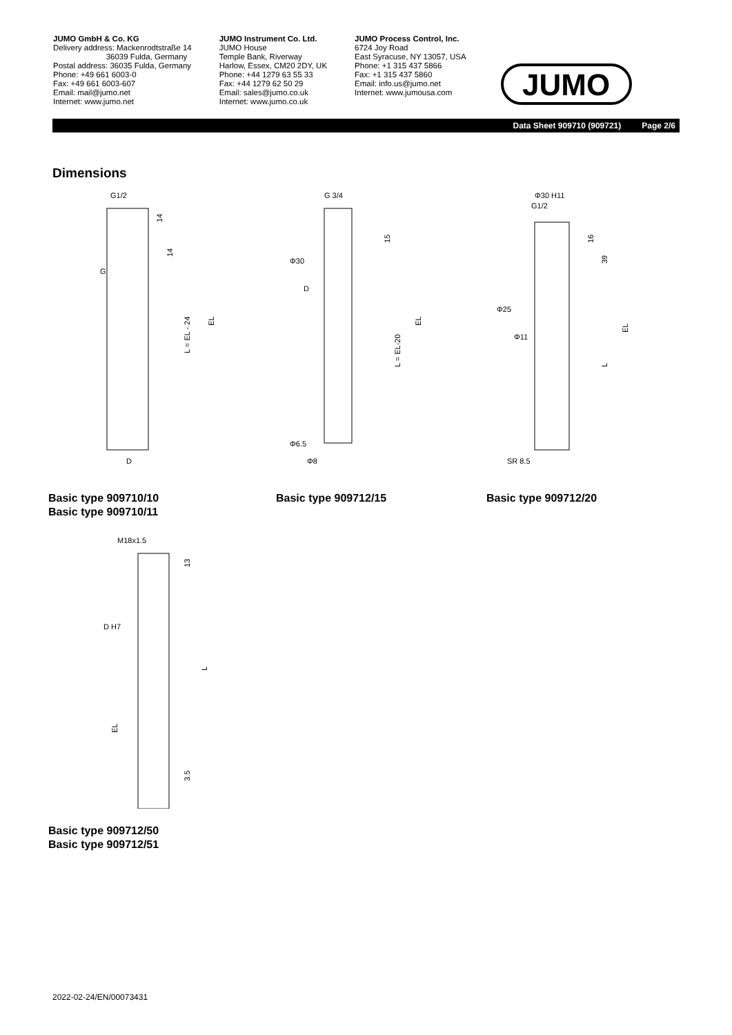JUMO GmbH & Co. KG
Delivery address: Mackenrodtstraße 14
36039 Fulda, Germany
Postal address: 36035 Fulda, Germany
Phone: +49 661 6003-0
Fax: +49 661 6003-607
Email: mail@jumo.net
Internet: www.jumo.net
JUMO Instrument Co. Ltd.
JUMO House
Temple Bank, Riverway
Harlow, Essex, CM20 2DY, UK
Phone: +44 1279 63 55 33
Fax: +44 1279 62 50 29
Email: sales@jumo.co.uk
Internet: www.jumo.co.uk
JUMO Process Control, Inc.
6724 Joy Road
East Syracuse, NY 13057, USA
Phone: +1 315 437 5866
Fax: +1 315 437 5860
Email: info.us@jumo.net
Internet: www.jumousa.com
JUMO
Data Sheet 909710 (909721) Page 2/6
Dimensions
G1/2
G
D
L = EL - 24
EL
14
14
Basic type 909710/10
Basic type 909710/11
G 3/4
Φ30
D
Φ6.5
Φ8
15
L = EL-20
EL
Basic type 909712/15
Φ30 H11
G1/2
Φ25
Φ11
SR 8.5
16
39
L
EL
Basic type 909712/20
M18x1.5
D H7
13
L
EL
3.5
Basic type 909712/50
Basic type 909712/51
2022-02-24/EN/00073431